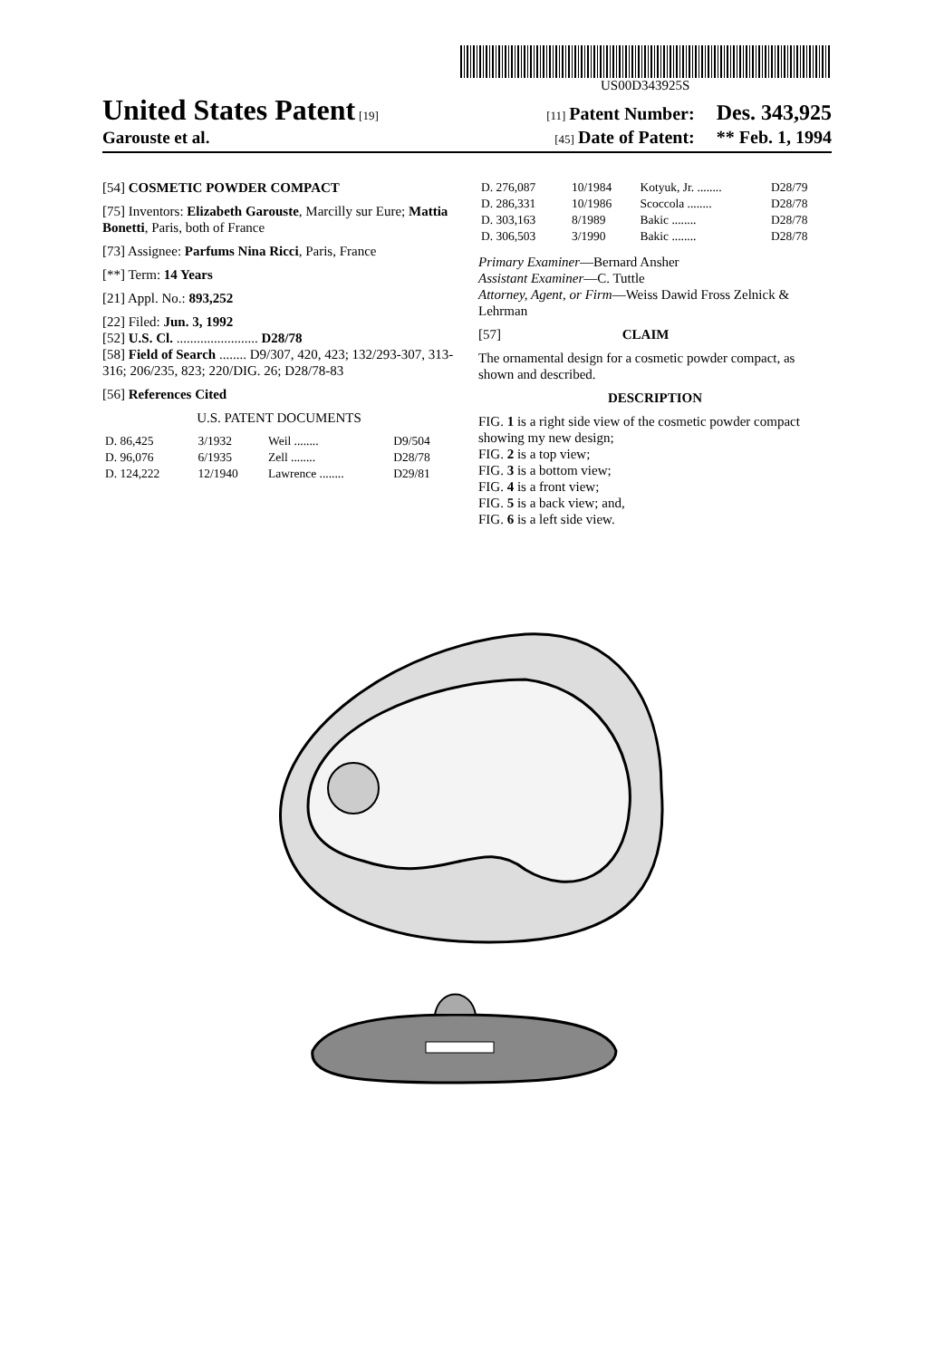US00D343925S
United States Patent [19] [11] Patent Number: Des. 343,925
Garouste et al. [45] Date of Patent: ** Feb. 1, 1994
[54] COSMETIC POWDER COMPACT
[75] Inventors: Elizabeth Garouste, Marcilly sur Eure; Mattia Bonetti, Paris, both of France
[73] Assignee: Parfums Nina Ricci, Paris, France
[**] Term: 14 Years
[21] Appl. No.: 893,252
[22] Filed: Jun. 3, 1992
[52] U.S. Cl. ........................ D28/78
[58] Field of Search ........ D9/307, 420, 423; 132/293-307, 313-316; 206/235, 823; 220/DIG. 26; D28/78-83
[56] References Cited
U.S. PATENT DOCUMENTS
| D. 86,425 | 3/1932 | Weil ........ | D9/504 |
| D. 96,076 | 6/1935 | Zell ........ | D28/78 |
| D. 124,222 | 12/1940 | Lawrence ........ | D29/81 |
| D. 276,087 | 10/1984 | Kotyuk, Jr. ........ | D28/79 |
| D. 286,331 | 10/1986 | Scoccola ........ | D28/78 |
| D. 303,163 | 8/1989 | Bakic ........ | D28/78 |
| D. 306,503 | 3/1990 | Bakic ........ | D28/78 |
Primary Examiner—Bernard Ansher
Assistant Examiner—C. Tuttle
Attorney, Agent, or Firm—Weiss Dawid Fross Zelnick & Lehrman
[57] CLAIM
The ornamental design for a cosmetic powder compact, as shown and described.
DESCRIPTION
FIG. 1 is a right side view of the cosmetic powder compact showing my new design;
FIG. 2 is a top view;
FIG. 3 is a bottom view;
FIG. 4 is a front view;
FIG. 5 is a back view; and,
FIG. 6 is a left side view.